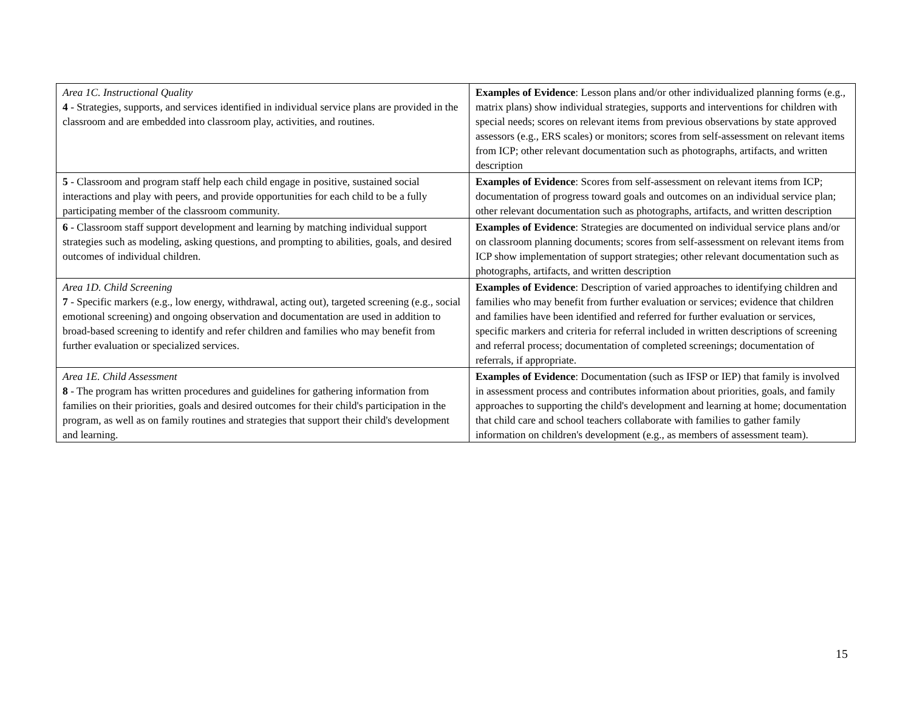| Area 1C. Instructional Quality 4 - Strategies, supports, and services identified in individual service plans are provided in the classroom and are embedded into classroom play, activities, and routines. | Examples of Evidence : Lesson plans and/or other individualized planning forms (e.g., matrix plans) show individual strategies, supports and interventions for children with special needs; scores on relevant items from previous observations by state approved assessors (e.g., ERS scales) or monitors; scores from self-assessment on relevant items from ICP; other relevant documentation such as photographs, artifacts, and written description |
| 5 - Classroom and program staff help each child engage in positive, sustained social interactions and play with peers, and provide opportunities for each child to be a fully participating member of the classroom community. | Examples of Evidence : Scores from self-assessment on relevant items from ICP; documentation of progress toward goals and outcomes on an individual service plan; other relevant documentation such as photographs, artifacts, and written description |
| 6 - Classroom staff support development and learning by matching individual support strategies such as modeling, asking questions, and prompting to abilities, goals, and desired outcomes of individual children. | Examples of Evidence : Strategies are documented on individual service plans and/or on classroom planning documents; scores from self-assessment on relevant items from ICP show implementation of support strategies; other relevant documentation such as photographs, artifacts, and written description |
| Area 1D. Child Screening 7 - Specific markers (e.g., low energy, withdrawal, acting out), targeted screening (e.g., social emotional screening) and ongoing observation and documentation are used in addition to broad-based screening to identify and refer children and families who may benefit from further evaluation or specialized services. | Examples of Evidence : Description of varied approaches to identifying children and families who may benefit from further evaluation or services; evidence that children and families have been identified and referred for further evaluation or services, specific markers and criteria for referral included in written descriptions of screening and referral process; documentation of completed screenings; documentation of referrals, if appropriate. |
| Area 1E. Child Assessment 8 - The program has written procedures and guidelines for gathering information from families on their priorities, goals and desired outcomes for their child's participation in the program, as well as on family routines and strategies that support their child's development and learning. | Examples of Evidence : Documentation (such as IFSP or IEP) that family is involved in assessment process and contributes information about priorities, goals, and family approaches to supporting the child's development and learning at home; documentation that child care and school teachers collaborate with families to gather family information on children's development (e.g., as members of assessment team). |
15